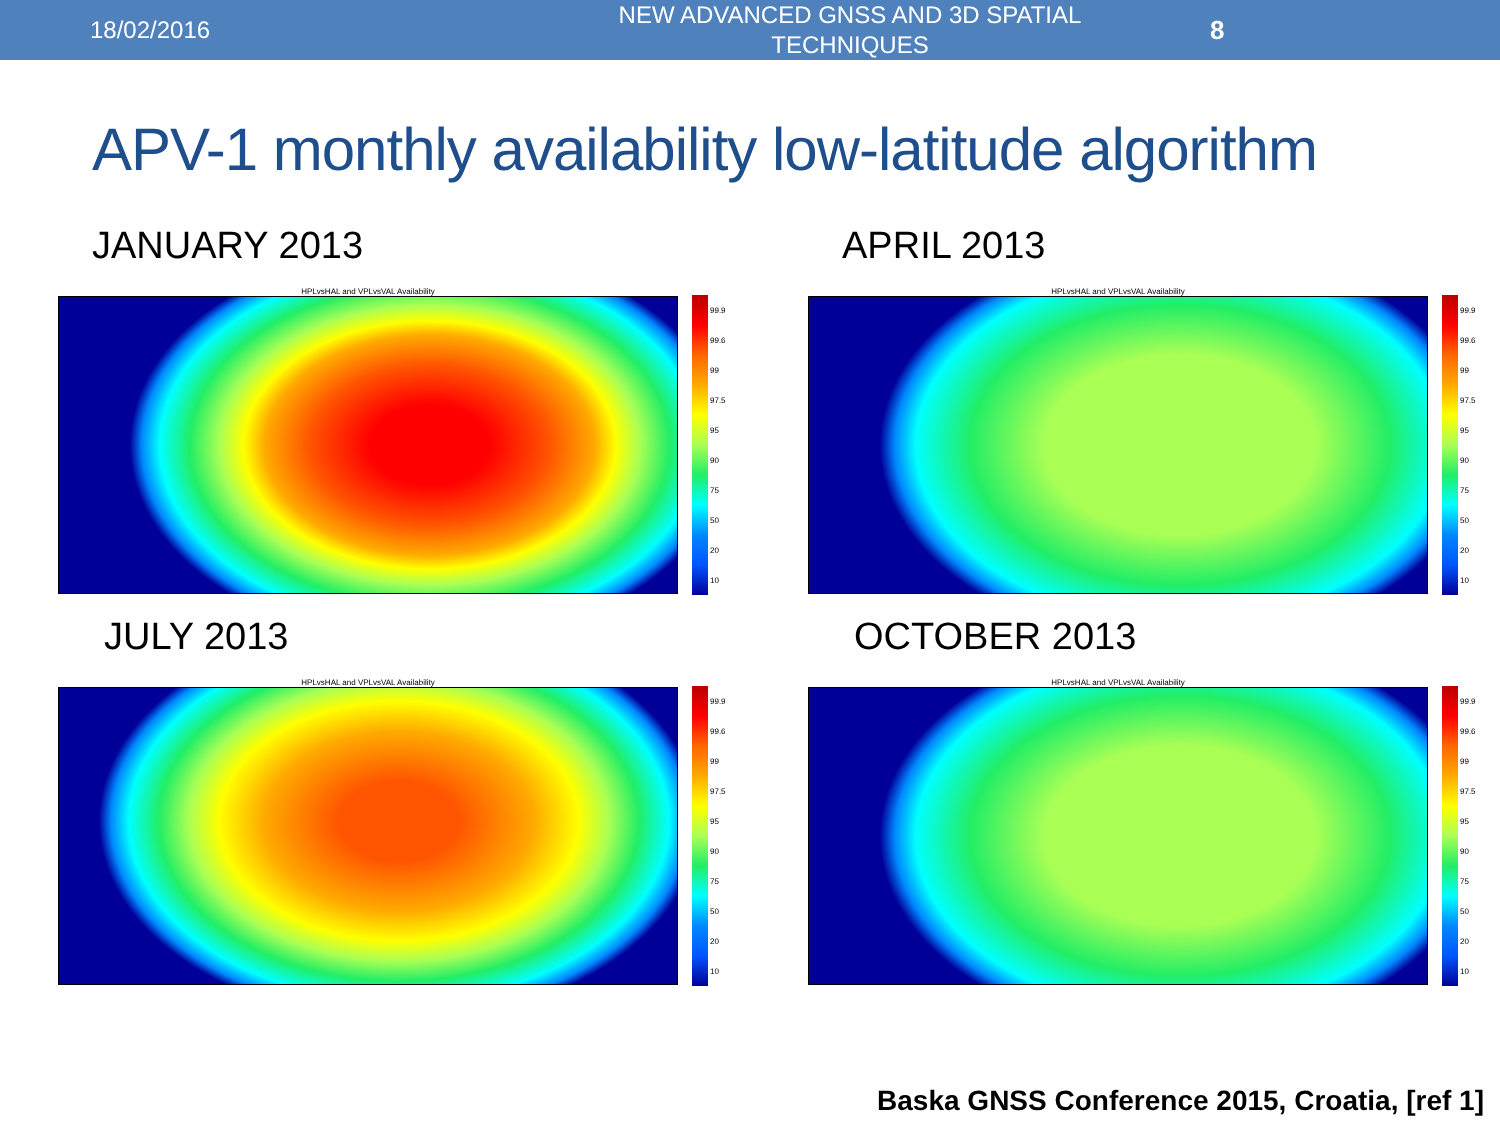18/02/2016
NEW ADVANCED GNSS AND 3D SPATIAL TECHNIQUES
8
APV-1 monthly availability low-latitude algorithm
JANUARY 2013
HPLvsHAL and VPLvsVAL Availability
99.9
99.6
99
97.5
95
90
75
50
20
10
APRIL 2013
HPLvsHAL and VPLvsVAL Availability
99.9
99.6
99
97.5
95
90
75
50
20
10
JULY 2013
HPLvsHAL and VPLvsVAL Availability
99.9
99.6
99
97.5
95
90
75
50
20
10
OCTOBER 2013
HPLvsHAL and VPLvsVAL Availability
99.9
99.6
99
97.5
95
90
75
50
20
10
Baska GNSS Conference 2015, Croatia, [ref 1]